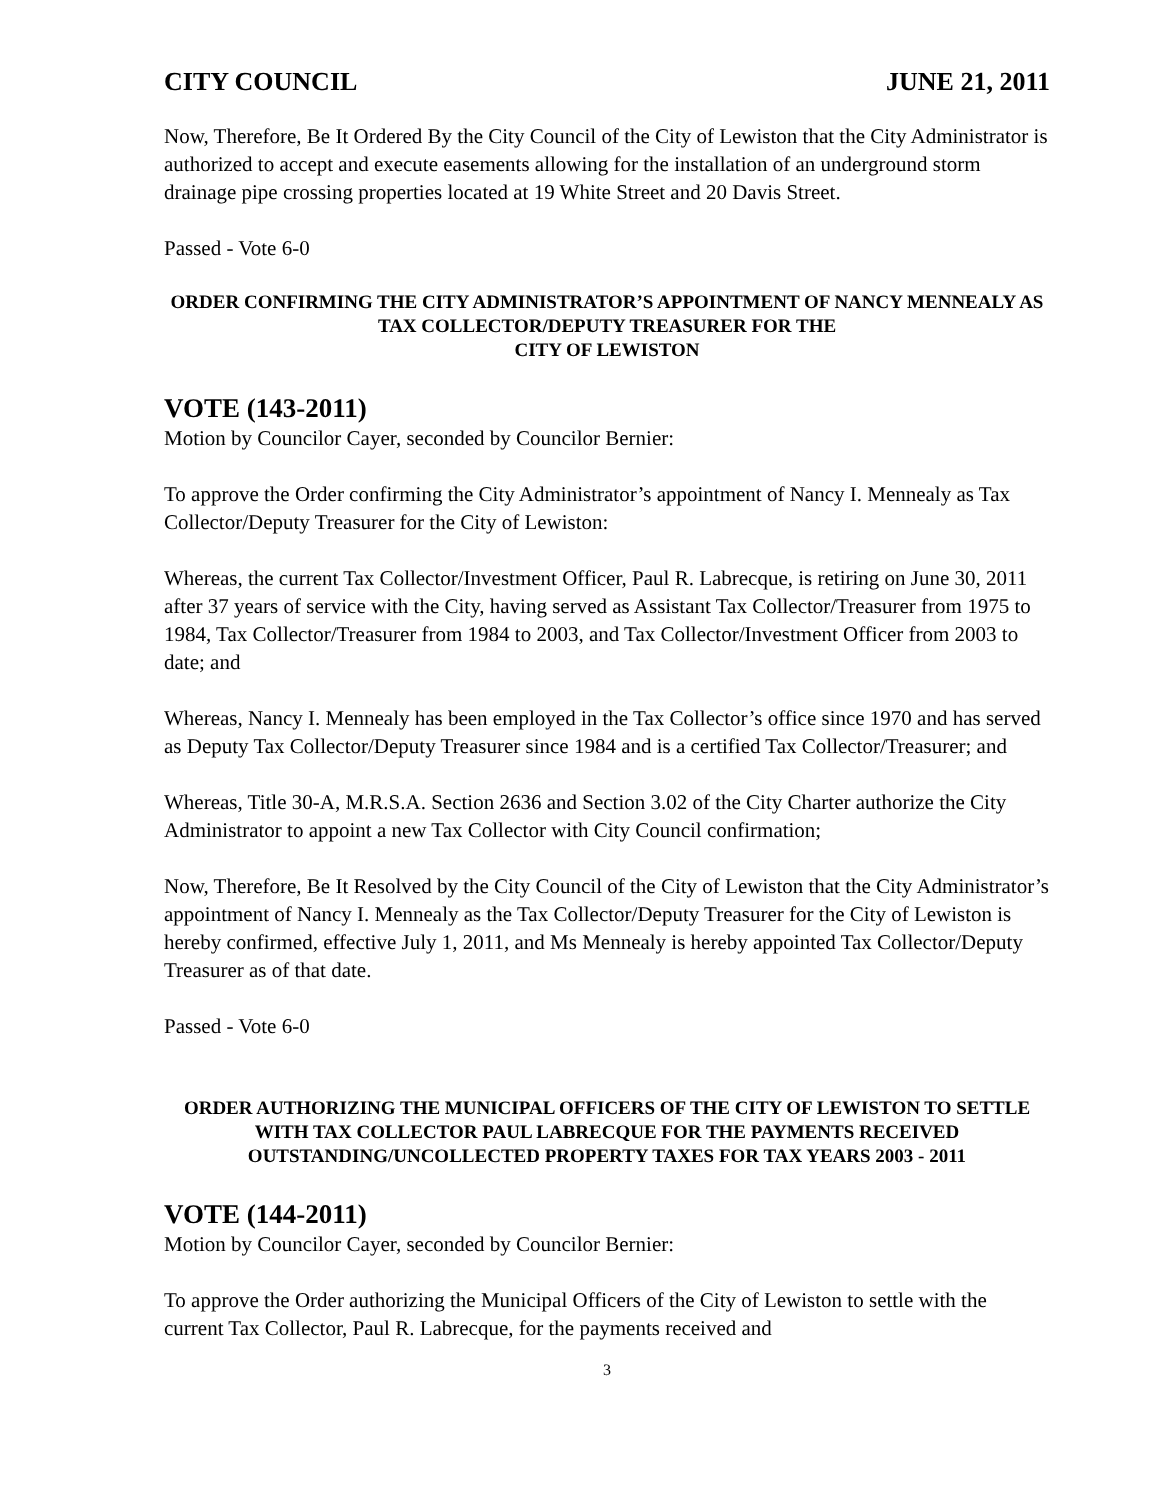CITY COUNCIL JUNE 21, 2011
Now, Therefore, Be It Ordered By the City Council of the City of Lewiston that the City Administrator is authorized to accept and execute easements allowing for the installation of an underground storm drainage pipe crossing properties located at 19 White Street and 20 Davis Street.
Passed - Vote 6-0
ORDER CONFIRMING THE CITY ADMINISTRATOR’S APPOINTMENT OF NANCY MENNEALY AS TAX COLLECTOR/DEPUTY TREASURER FOR THE
CITY OF LEWISTON
VOTE (143-2011)
Motion by Councilor Cayer, seconded by Councilor Bernier:
To approve the Order confirming the City Administrator’s appointment of Nancy I. Mennealy as Tax Collector/Deputy Treasurer for the City of Lewiston:
Whereas, the current Tax Collector/Investment Officer, Paul R. Labrecque, is retiring on June 30, 2011 after 37 years of service with the City, having served as Assistant Tax Collector/Treasurer from 1975 to 1984, Tax Collector/Treasurer from 1984 to 2003, and Tax Collector/Investment Officer from 2003 to date; and
Whereas, Nancy I. Mennealy has been employed in the Tax Collector’s office since 1970 and has served as Deputy Tax Collector/Deputy Treasurer since 1984 and is a certified Tax Collector/Treasurer; and
Whereas, Title 30-A, M.R.S.A. Section 2636 and Section 3.02 of the City Charter authorize the City Administrator to appoint a new Tax Collector with City Council confirmation;
Now, Therefore, Be It Resolved by the City Council of the City of Lewiston that the City Administrator’s appointment of Nancy I. Mennealy as the Tax Collector/Deputy Treasurer for the City of Lewiston is hereby confirmed, effective July 1, 2011, and Ms Mennealy is hereby appointed Tax Collector/Deputy Treasurer as of that date.
Passed - Vote 6-0
ORDER AUTHORIZING THE MUNICIPAL OFFICERS OF THE CITY OF LEWISTON TO SETTLE WITH TAX COLLECTOR PAUL LABRECQUE FOR THE PAYMENTS RECEIVED OUTSTANDING/UNCOLLECTED PROPERTY TAXES FOR TAX YEARS 2003 - 2011
VOTE (144-2011)
Motion by Councilor Cayer, seconded by Councilor Bernier:
To approve the Order authorizing the Municipal Officers of the City of Lewiston to settle with the current Tax Collector, Paul R. Labrecque, for the payments received and
3